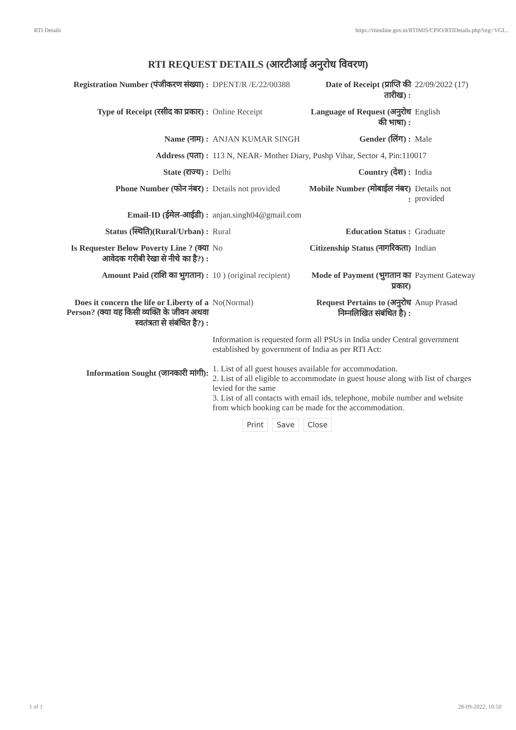RTI Details https://rtionline.gov.in/RTIMIS/CPIO/RTIDetails.php?reg=VGI...
RTI REQUEST DETAILS (आरटीआई अनुरोध विवरण)
| Registration Number (पंजीकरण संख्या) : | DPENT/R /E/22/00388 | Date of Receipt (प्राप्ति की तारीख) : | 22/09/2022 (17) |
| Type of Receipt (रसीद का प्रकार) : | Online Receipt | Language of Request (अनुरोध की भाषा) : | English |
| Name (नाम) : | ANJAN KUMAR SINGH | Gender (लिंग) : | Male |
| Address (पता) : | 113 N, NEAR- Mother Diary, Pushp Vihar, Sector 4, Pin:110017 | | |
| State (राज्य) : | Delhi | Country (देश) : | India |
| Phone Number (फोन नंबर) : | Details not provided | Mobile Number (मोबाईल नंबर) : | Details not provided |
| Email-ID (ईमेल-आईडी) : | anjan.singh04@gmail.com | | |
| Status (स्थिति)(Rural/Urban) : | Rural | Education Status : | Graduate |
| Is Requester Below Poverty Line ? (क्या आवेदक गरीबी रेखा से नीचे का है?) : | No | Citizenship Status (नागरिकता) | Indian |
| Amount Paid (राशि का भुगतान) : | 10 ) (original recipient) | Mode of Payment (भुगतान का प्रकार) | Payment Gateway |
| Does it concern the life or Liberty of a Person? (क्या यह किसी व्यक्ति के जीवन अथवा स्वतंत्रता से संबंधित है?) : | No(Normal) | Request Pertains to (अनुरोध निम्नलिखित संबंधित है) : | Anup Prasad |
| Information Sought (जानकारी मांगी): | Information is requested form all PSUs in India under Central government established by government of India as per RTI Act: 1. List of all guest houses available for accommodation. 2. List of all eligible to accommodate in guest house along with list of charges levied for the same 3. List of all contacts with email ids, telephone, mobile number and website from which booking can be made for the accommodation. | | |
Print Save Close
1 of 1 28-09-2022, 10:50